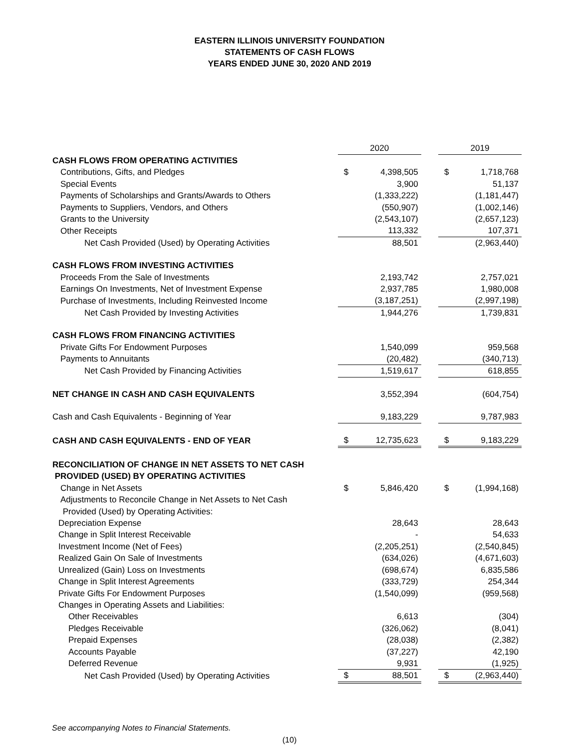EASTERN ILLINOIS UNIVERSITY FOUNDATION
STATEMENTS OF CASH FLOWS
YEARS ENDED JUNE 30, 2020 AND 2019
| | 2020 | | | 2019 | |
| CASH FLOWS FROM OPERATING ACTIVITIES | | | | | |
| Contributions, Gifts, and Pledges | $ | 4,398,505 | | $ | 1,718,768 |
| Special Events | | 3,900 | | | 51,137 |
| Payments of Scholarships and Grants/Awards to Others | | (1,333,222) | | | (1,181,447) |
| Payments to Suppliers, Vendors, and Others | | (550,907) | | | (1,002,146) |
| Grants to the University | | (2,543,107) | | | (2,657,123) |
| Other Receipts | | 113,332 | | | 107,371 |
| Net Cash Provided (Used) by Operating Activities | | 88,501 | | | (2,963,440) |
| CASH FLOWS FROM INVESTING ACTIVITIES | | | | | |
| Proceeds From the Sale of Investments | | 2,193,742 | | | 2,757,021 |
| Earnings On Investments, Net of Investment Expense | | 2,937,785 | | | 1,980,008 |
| Purchase of Investments, Including Reinvested Income | | (3,187,251) | | | (2,997,198) |
| Net Cash Provided by Investing Activities | | 1,944,276 | | | 1,739,831 |
| CASH FLOWS FROM FINANCING ACTIVITIES | | | | | |
| Private Gifts For Endowment Purposes | | 1,540,099 | | | 959,568 |
| Payments to Annuitants | | (20,482) | | | (340,713) |
| Net Cash Provided by Financing Activities | | 1,519,617 | | | 618,855 |
| NET CHANGE IN CASH AND CASH EQUIVALENTS | | 3,552,394 | | | (604,754) |
| Cash and Cash Equivalents - Beginning of Year | | 9,183,229 | | | 9,787,983 |
| CASH AND CASH EQUIVALENTS - END OF YEAR | $ | 12,735,623 | | $ | 9,183,229 |
| RECONCILIATION OF CHANGE IN NET ASSETS TO NET CASH PROVIDED (USED) BY OPERATING ACTIVITIES | | | | | |
| Change in Net Assets | $ | 5,846,420 | | $ | (1,994,168) |
| Adjustments to Reconcile Change in Net Assets to Net Cash Provided (Used) by Operating Activities: | | | | | |
| Depreciation Expense | | 28,643 | | | 28,643 |
| Change in Split Interest Receivable | | - | | | 54,633 |
| Investment Income (Net of Fees) | | (2,205,251) | | | (2,540,845) |
| Realized Gain On Sale of Investments | | (634,026) | | | (4,671,603) |
| Unrealized (Gain) Loss on Investments | | (698,674) | | | 6,835,586 |
| Change in Split Interest Agreements | | (333,729) | | | 254,344 |
| Private Gifts For Endowment Purposes | | (1,540,099) | | | (959,568) |
| Changes in Operating Assets and Liabilities: | | | | | |
| Other Receivables | | 6,613 | | | (304) |
| Pledges Receivable | | (326,062) | | | (8,041) |
| Prepaid Expenses | | (28,038) | | | (2,382) |
| Accounts Payable | | (37,227) | | | 42,190 |
| Deferred Revenue | | 9,931 | | | (1,925) |
| Net Cash Provided (Used) by Operating Activities | $ | 88,501 | | $ | (2,963,440) |
See accompanying Notes to Financial Statements.
(10)